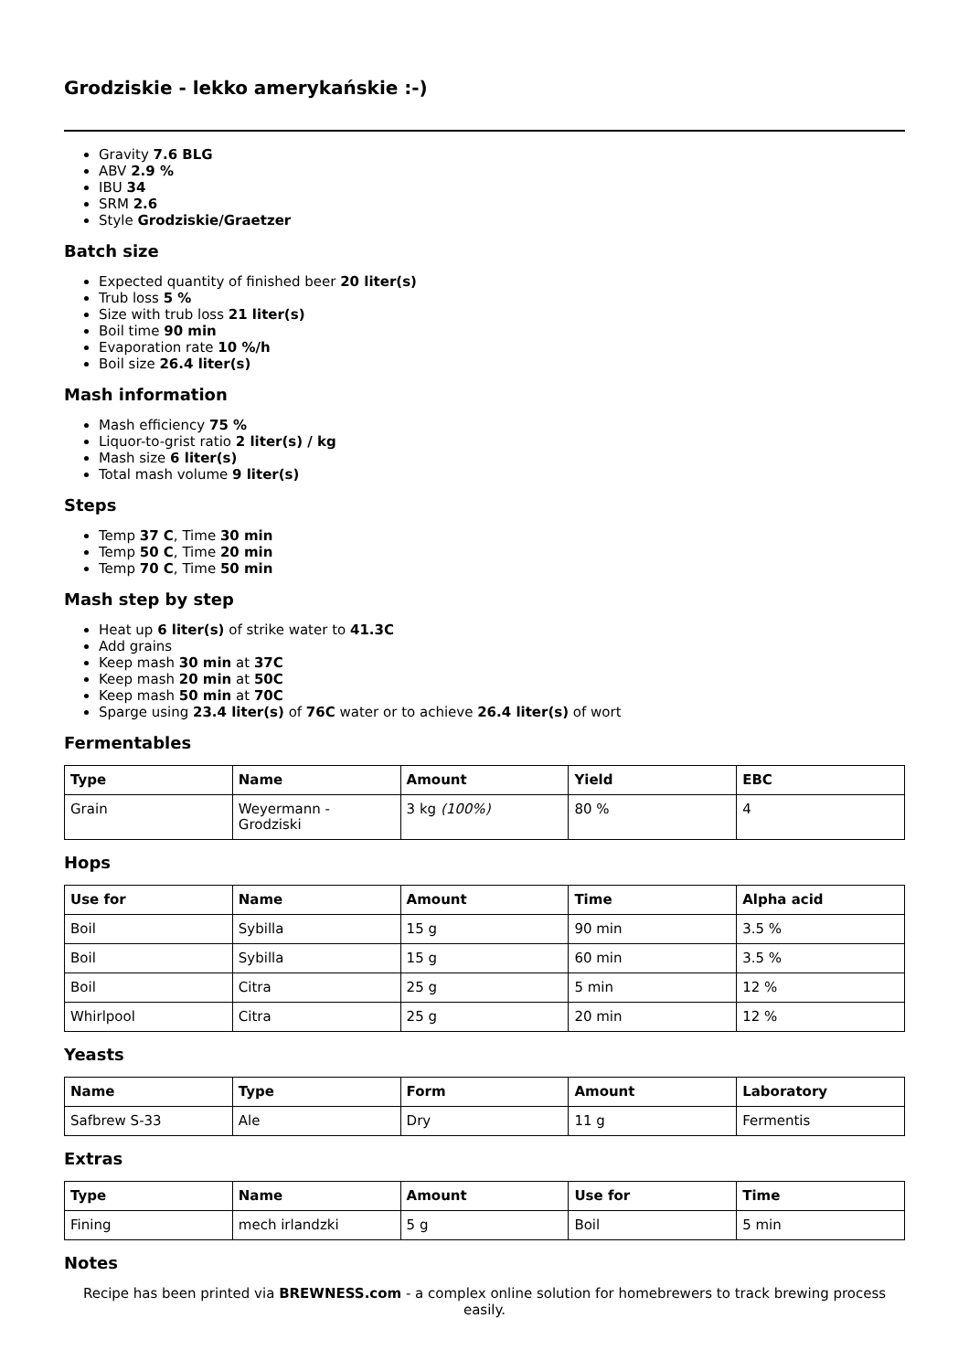Grodziskie - lekko amerykańskie :-)
Gravity 7.6 BLG
ABV 2.9 %
IBU 34
SRM 2.6
Style Grodziskie/Graetzer
Batch size
Expected quantity of finished beer 20 liter(s)
Trub loss 5 %
Size with trub loss 21 liter(s)
Boil time 90 min
Evaporation rate 10 %/h
Boil size 26.4 liter(s)
Mash information
Mash efficiency 75 %
Liquor-to-grist ratio 2 liter(s) / kg
Mash size 6 liter(s)
Total mash volume 9 liter(s)
Steps
Temp 37 C, Time 30 min
Temp 50 C, Time 20 min
Temp 70 C, Time 50 min
Mash step by step
Heat up 6 liter(s) of strike water to 41.3C
Add grains
Keep mash 30 min at 37C
Keep mash 20 min at 50C
Keep mash 50 min at 70C
Sparge using 23.4 liter(s) of 76C water or to achieve 26.4 liter(s) of wort
Fermentables
| Type | Name | Amount | Yield | EBC |
| --- | --- | --- | --- | --- |
| Grain | Weyermann - Grodziski | 3 kg (100%) | 80 % | 4 |
Hops
| Use for | Name | Amount | Time | Alpha acid |
| --- | --- | --- | --- | --- |
| Boil | Sybilla | 15 g | 90 min | 3.5 % |
| Boil | Sybilla | 15 g | 60 min | 3.5 % |
| Boil | Citra | 25 g | 5 min | 12 % |
| Whirlpool | Citra | 25 g | 20 min | 12 % |
Yeasts
| Name | Type | Form | Amount | Laboratory |
| --- | --- | --- | --- | --- |
| Safbrew S-33 | Ale | Dry | 11 g | Fermentis |
Extras
| Type | Name | Amount | Use for | Time |
| --- | --- | --- | --- | --- |
| Fining | mech irlandzki | 5 g | Boil | 5 min |
Notes
Recipe has been printed via BREWNESS.com - a complex online solution for homebrewers to track brewing process easily.